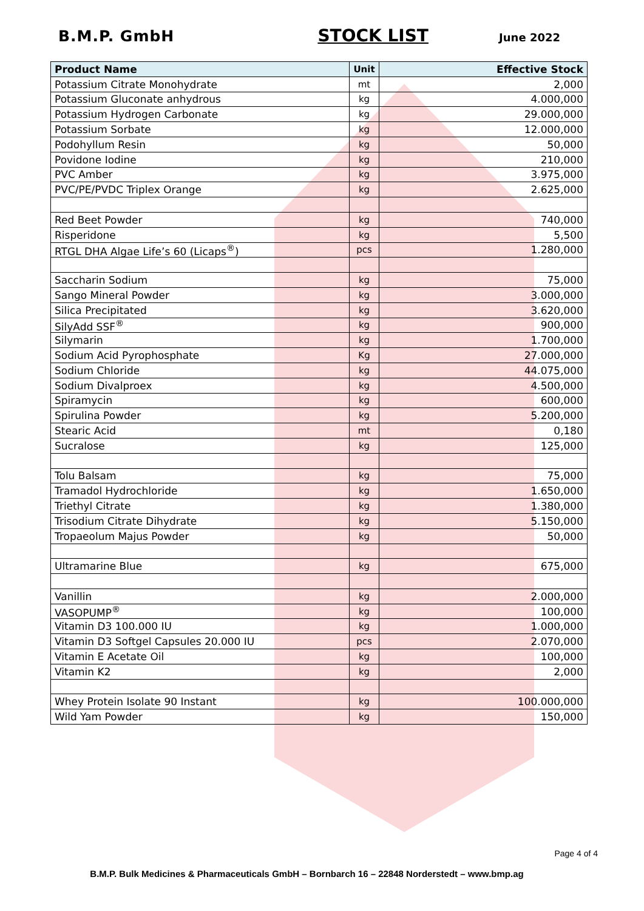B.M.P. GmbH STOCK LIST June 2022
| Product Name | Unit | Effective Stock |
| --- | --- | --- |
| Potassium Citrate Monohydrate | mt | 2,000 |
| Potassium Gluconate anhydrous | kg | 4.000,000 |
| Potassium Hydrogen Carbonate | kg | 29.000,000 |
| Potassium Sorbate | kg | 12.000,000 |
| Podohyllum Resin | kg | 50,000 |
| Povidone Iodine | kg | 210,000 |
| PVC Amber | kg | 3.975,000 |
| PVC/PE/PVDC Triplex Orange | kg | 2.625,000 |
| Red Beet Powder | kg | 740,000 |
| Risperidone | kg | 5,500 |
| RTGL DHA Algae Life’s 60 (Licaps<sup>®</sup>) | pcs | 1.280,000 |
| Saccharin Sodium | kg | 75,000 |
| Sango Mineral Powder | kg | 3.000,000 |
| Silica Precipitated | kg | 3.620,000 |
| SilyAdd SSF<sup>®</sup> | kg | 900,000 |
| Silymarin | kg | 1.700,000 |
| Sodium Acid Pyrophosphate | Kg | 27.000,000 |
| Sodium Chloride | kg | 44.075,000 |
| Sodium Divalproex | kg | 4.500,000 |
| Spiramycin | kg | 600,000 |
| Spirulina Powder | kg | 5.200,000 |
| Stearic Acid | mt | 0,180 |
| Sucralose | kg | 125,000 |
| Tolu Balsam | kg | 75,000 |
| Tramadol Hydrochloride | kg | 1.650,000 |
| Triethyl Citrate | kg | 1.380,000 |
| Trisodium Citrate Dihydrate | kg | 5.150,000 |
| Tropaeolum Majus Powder | kg | 50,000 |
| Ultramarine Blue | kg | 675,000 |
| Vanillin | kg | 2.000,000 |
| VASOPUMP<sup>®</sup> | kg | 100,000 |
| Vitamin D3 100.000 IU | kg | 1.000,000 |
| Vitamin D3 Softgel Capsules 20.000 IU | pcs | 2.070,000 |
| Vitamin E Acetate Oil | kg | 100,000 |
| Vitamin K2 | kg | 2,000 |
| Whey Protein Isolate 90 Instant | kg | 100.000,000 |
| Wild Yam Powder | kg | 150,000 |
Page 4 of 4
B.M.P. Bulk Medicines & Pharmaceuticals GmbH – Bornbarch 16 – 22848 Norderstedt – www.bmp.ag